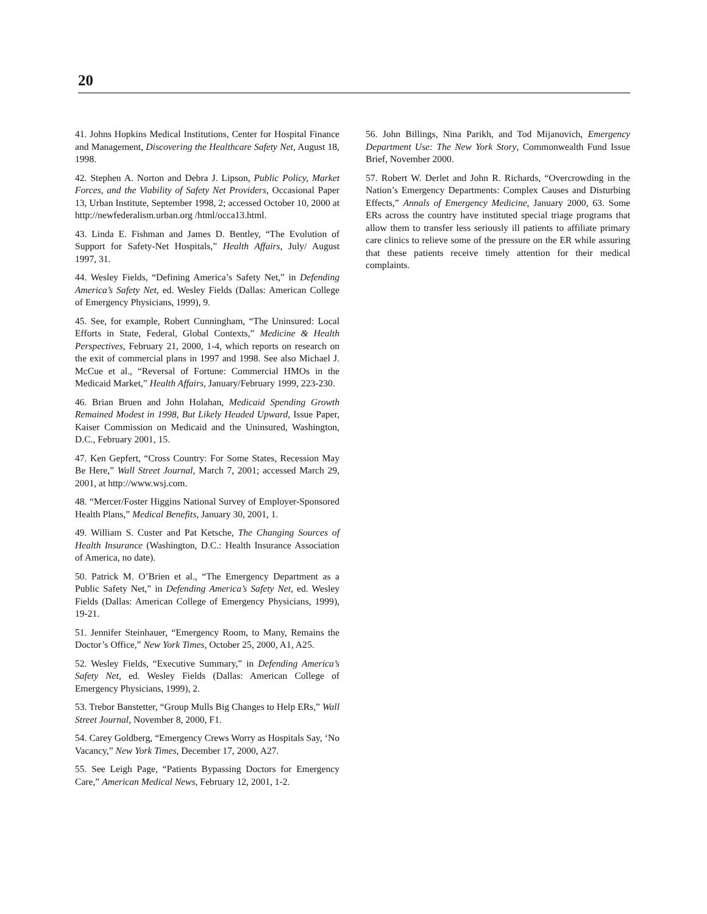20
41. Johns Hopkins Medical Institutions, Center for Hospital Finance and Management, Discovering the Healthcare Safety Net, August 18, 1998.
42. Stephen A. Norton and Debra J. Lipson, Public Policy, Market Forces, and the Viability of Safety Net Providers, Occasional Paper 13, Urban Institute, September 1998, 2; accessed October 10, 2000 at http://newfederalism.urban.org /html/occa13.html.
43. Linda E. Fishman and James D. Bentley, “The Evolution of Support for Safety-Net Hospitals,” Health Affairs, July/ August 1997, 31.
44. Wesley Fields, “Defining America’s Safety Net,” in Defending America’s Safety Net, ed. Wesley Fields (Dallas: American College of Emergency Physicians, 1999), 9.
45. See, for example, Robert Cunningham, “The Uninsured: Local Efforts in State, Federal, Global Contexts,” Medicine & Health Perspectives, February 21, 2000, 1-4, which reports on research on the exit of commercial plans in 1997 and 1998. See also Michael J. McCue et al., “Reversal of Fortune: Commercial HMOs in the Medicaid Market,” Health Affairs, January/February 1999, 223-230.
46. Brian Bruen and John Holahan, Medicaid Spending Growth Remained Modest in 1998, But Likely Headed Upward, Issue Paper, Kaiser Commission on Medicaid and the Uninsured, Washington, D.C., February 2001, 15.
47. Ken Gepfert, “Cross Country: For Some States, Recession May Be Here,” Wall Street Journal, March 7, 2001; accessed March 29, 2001, at http://www.wsj.com.
48. “Mercer/Foster Higgins National Survey of Employer-Sponsored Health Plans,” Medical Benefits, January 30, 2001, 1.
49. William S. Custer and Pat Ketsche, The Changing Sources of Health Insurance (Washington, D.C.: Health Insurance Association of America, no date).
50. Patrick M. O’Brien et al., “The Emergency Department as a Public Safety Net,” in Defending America’s Safety Net, ed. Wesley Fields (Dallas: American College of Emergency Physicians, 1999), 19-21.
51. Jennifer Steinhauer, “Emergency Room, to Many, Remains the Doctor’s Office,” New York Times, October 25, 2000, A1, A25.
52. Wesley Fields, “Executive Summary,” in Defending America’s Safety Net, ed. Wesley Fields (Dallas: American College of Emergency Physicians, 1999), 2.
53. Trebor Banstetter, “Group Mulls Big Changes to Help ERs,” Wall Street Journal, November 8, 2000, F1.
54. Carey Goldberg, “Emergency Crews Worry as Hospitals Say, ‘No Vacancy,” New York Times, December 17, 2000, A27.
55. See Leigh Page, “Patients Bypassing Doctors for Emergency Care,” American Medical News, February 12, 2001, 1-2.
56. John Billings, Nina Parikh, and Tod Mijanovich, Emergency Department Use: The New York Story, Commonwealth Fund Issue Brief, November 2000.
57. Robert W. Derlet and John R. Richards, “Overcrowding in the Nation’s Emergency Departments: Complex Causes and Disturbing Effects,” Annals of Emergency Medicine, January 2000, 63. Some ERs across the country have instituted special triage programs that allow them to transfer less seriously ill patients to affiliate primary care clinics to relieve some of the pressure on the ER while assuring that these patients receive timely attention for their medical complaints.